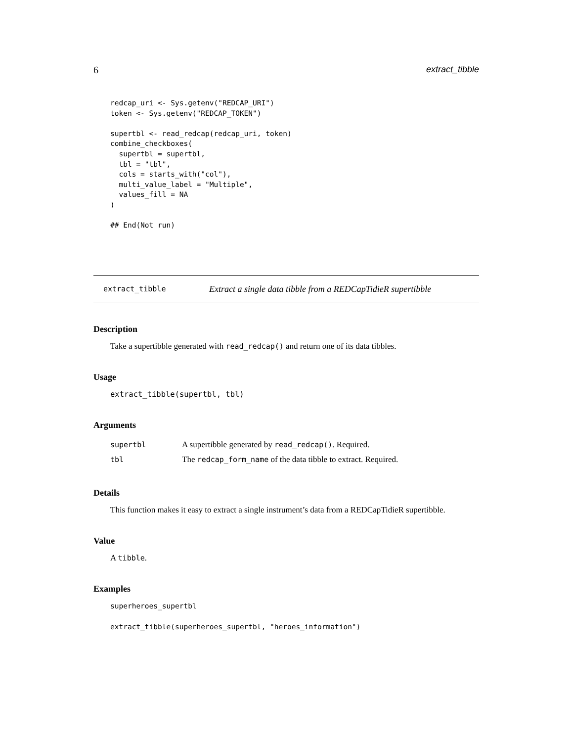6 extract_tibble
redcap_uri <- Sys.getenv("REDCAP_URI")
token <- Sys.getenv("REDCAP_TOKEN")

supertbl <- read_redcap(redcap_uri, token)
combine_checkboxes(
  supertbl = supertbl,
  tbl = "tbl",
  cols = starts_with("col"),
  multi_value_label = "Multiple",
  values_fill = NA
)

## End(Not run)
extract_tibble Extract a single data tibble from a REDCapTidieR supertibble
Description
Take a supertibble generated with read_redcap() and return one of its data tibbles.
Usage
extract_tibble(supertbl, tbl)
Arguments
| supertbl | A supertibble generated by read_redcap() . Required. |
| tbl | The redcap_form_name of the data tibble to extract. Required. |
Details
This function makes it easy to extract a single instrument’s data from a REDCapTidieR supertibble.
Value
A tibble.
Examples
superheroes_supertbl

extract_tibble(superheroes_supertbl, "heroes_information")